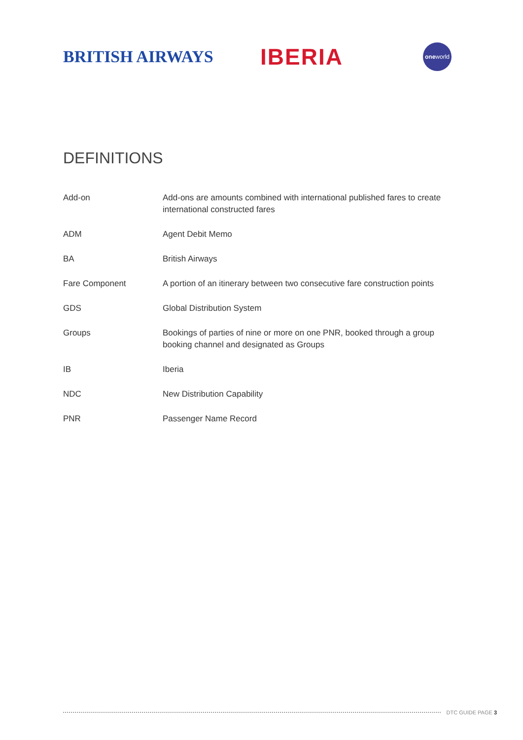BRITISH AIRWAYS
IBERIA
one world
DEFINITIONS
| Add-on | Add-ons are amounts combined with international published fares to create international constructed fares |
| ADM | Agent Debit Memo |
| BA | British Airways |
| Fare Component | A portion of an itinerary between two consecutive fare construction points |
| GDS | Global Distribution System |
| Groups | Bookings of parties of nine or more on one PNR, booked through a group booking channel and designated as Groups |
| IB | Iberia |
| NDC | New Distribution Capability |
| PNR | Passenger Name Record |
DTC GUIDE PAGE 3